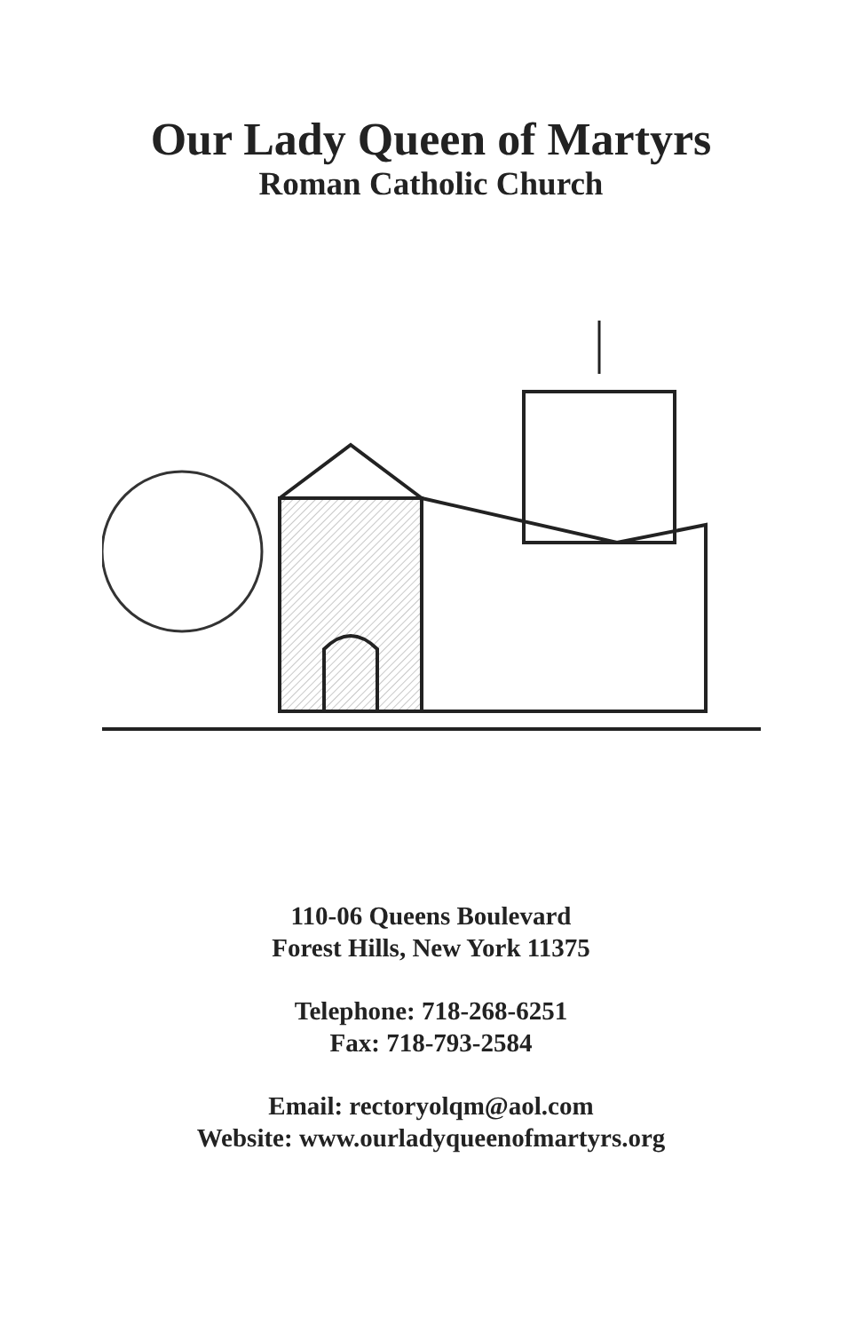Our Lady Queen of Martyrs
Roman Catholic Church
110-06 Queens Boulevard
Forest Hills, New York 11375
Telephone: 718-268-6251
Fax: 718-793-2584
Email: rectoryolqm@aol.com
Website: www.ourladyqueenofmartyrs.org